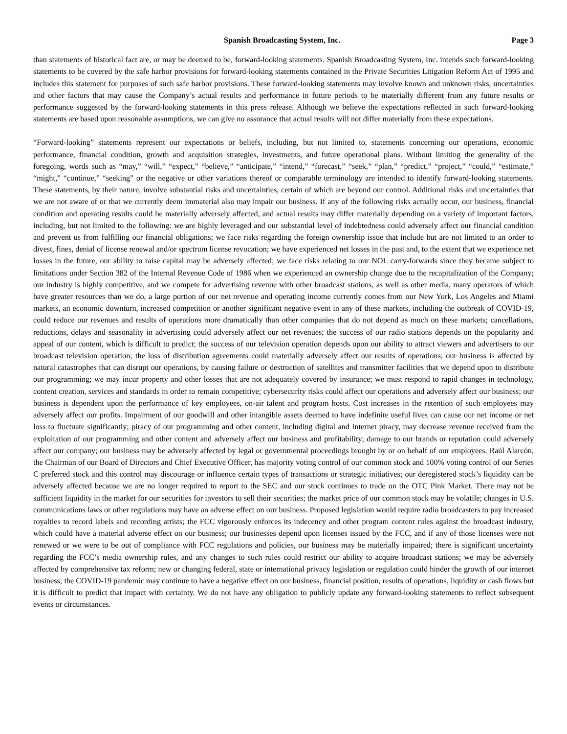Spanish Broadcasting System, Inc. Page 3
than statements of historical fact are, or may be deemed to be, forward-looking statements. Spanish Broadcasting System, Inc. intends such forward-looking statements to be covered by the safe harbor provisions for forward-looking statements contained in the Private Securities Litigation Reform Act of 1995 and includes this statement for purposes of such safe harbor provisions. These forward-looking statements may involve known and unknown risks, uncertainties and other factors that may cause the Company’s actual results and performance in future periods to be materially different from any future results or performance suggested by the forward-looking statements in this press release. Although we believe the expectations reflected in such forward-looking statements are based upon reasonable assumptions, we can give no assurance that actual results will not differ materially from these expectations.
“Forward-looking” statements represent our expectations or beliefs, including, but not limited to, statements concerning our operations, economic performance, financial condition, growth and acquisition strategies, investments, and future operational plans. Without limiting the generality of the foregoing, words such as “may,” “will,” “expect,” “believe,” “anticipate,” “intend,” “forecast,” “seek,” “plan,” “predict,” “project,” “could,” “estimate,” “might,” “continue,” “seeking” or the negative or other variations thereof or comparable terminology are intended to identify forward-looking statements. These statements, by their nature, involve substantial risks and uncertainties, certain of which are beyond our control. Additional risks and uncertainties that we are not aware of or that we currently deem immaterial also may impair our business. If any of the following risks actually occur, our business, financial condition and operating results could be materially adversely affected, and actual results may differ materially depending on a variety of important factors, including, but not limited to the following: we are highly leveraged and our substantial level of indebtedness could adversely affect our financial condition and prevent us from fulfilling our financial obligations; we face risks regarding the foreign ownership issue that include but are not limited to an order to divest, fines, denial of license renewal and/or spectrum license revocation; we have experienced net losses in the past and, to the extent that we experience net losses in the future, our ability to raise capital may be adversely affected; we face risks relating to our NOL carry-forwards since they became subject to limitations under Section 382 of the Internal Revenue Code of 1986 when we experienced an ownership change due to the recapitalization of the Company; our industry is highly competitive, and we compete for advertising revenue with other broadcast stations, as well as other media, many operators of which have greater resources than we do, a large portion of our net revenue and operating income currently comes from our New York, Los Angeles and Miami markets, an economic downturn, increased competition or another significant negative event in any of these markets, including the outbreak of COVID-19, could reduce our revenues and results of operations more dramatically than other companies that do not depend as much on these markets; cancellations, reductions, delays and seasonality in advertising could adversely affect our net revenues; the success of our radio stations depends on the popularity and appeal of our content, which is difficult to predict; the success of our television operation depends upon our ability to attract viewers and advertisers to our broadcast television operation; the loss of distribution agreements could materially adversely affect our results of operations; our business is affected by natural catastrophes that can disrupt our operations, by causing failure or destruction of satellites and transmitter facilities that we depend upon to distribute our programming; we may incur property and other losses that are not adequately covered by insurance; we must respond to rapid changes in technology, content creation, services and standards in order to remain competitive; cybersecurity risks could affect our operations and adversely affect our business; our business is dependent upon the performance of key employees, on-air talent and program hosts. Cost increases in the retention of such employees may adversely affect our profits. Impairment of our goodwill and other intangible assets deemed to have indefinite useful lives can cause our net income or net loss to fluctuate significantly; piracy of our programming and other content, including digital and Internet piracy, may decrease revenue received from the exploitation of our programming and other content and adversely affect our business and profitability; damage to our brands or reputation could adversely affect our company; our business may be adversely affected by legal or governmental proceedings brought by or on behalf of our employees. Raúl Alarcón, the Chairman of our Board of Directors and Chief Executive Officer, has majority voting control of our common stock and 100% voting control of our Series C preferred stock and this control may discourage or influence certain types of transactions or strategic initiatives; our deregistered stock’s liquidity can be adversely affected because we are no longer required to report to the SEC and our stock continues to trade on the OTC Pink Market. There may not be sufficient liquidity in the market for our securities for investors to sell their securities; the market price of our common stock may be volatile; changes in U.S. communications laws or other regulations may have an adverse effect on our business. Proposed legislation would require radio broadcasters to pay increased royalties to record labels and recording artists; the FCC vigorously enforces its indecency and other program content rules against the broadcast industry, which could have a material adverse effect on our business; our businesses depend upon licenses issued by the FCC, and if any of those licenses were not renewed or we were to be out of compliance with FCC regulations and policies, our business may be materially impaired; there is significant uncertainty regarding the FCC’s media ownership rules, and any changes to such rules could restrict our ability to acquire broadcast stations; we may be adversely affected by comprehensive tax reform; new or changing federal, state or international privacy legislation or regulation could hinder the growth of our internet business; the COVID-19 pandemic may continue to have a negative effect on our business, financial position, results of operations, liquidity or cash flows but it is difficult to predict that impact with certainty. We do not have any obligation to publicly update any forward-looking statements to reflect subsequent events or circumstances.